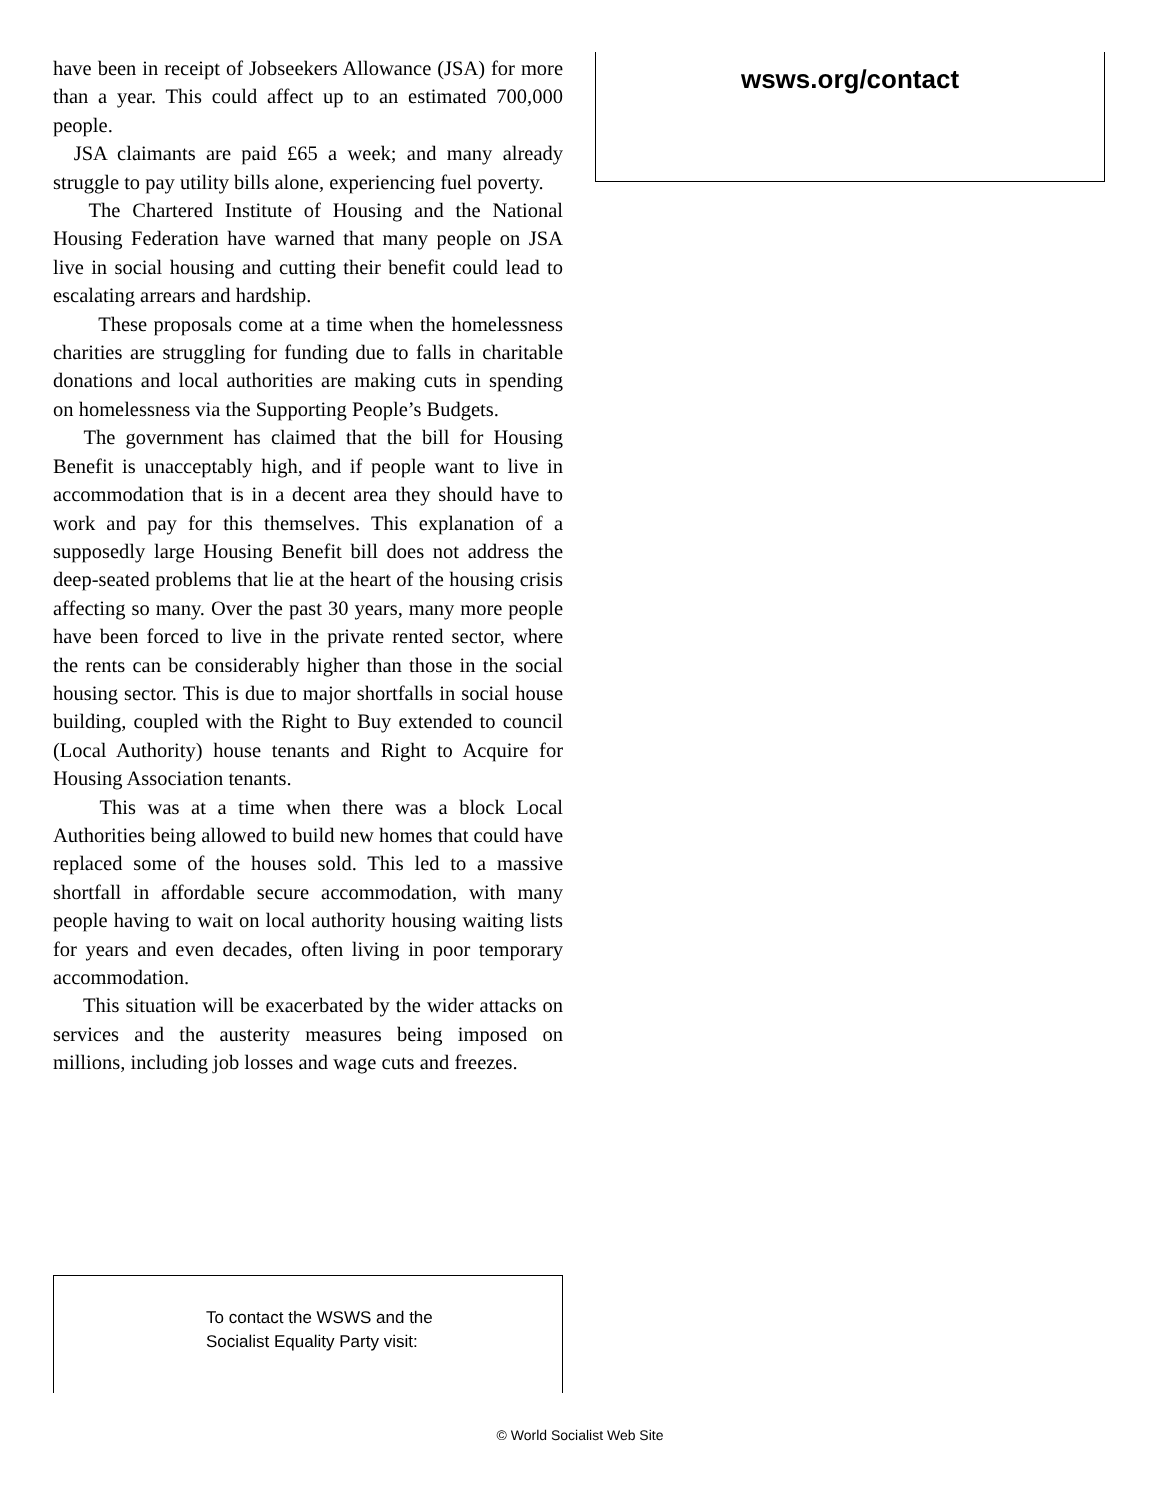have been in receipt of Jobseekers Allowance (JSA) for more than a year. This could affect up to an estimated 700,000 people.
JSA claimants are paid £65 a week; and many already struggle to pay utility bills alone, experiencing fuel poverty.
The Chartered Institute of Housing and the National Housing Federation have warned that many people on JSA live in social housing and cutting their benefit could lead to escalating arrears and hardship.
These proposals come at a time when the homelessness charities are struggling for funding due to falls in charitable donations and local authorities are making cuts in spending on homelessness via the Supporting People’s Budgets.
The government has claimed that the bill for Housing Benefit is unacceptably high, and if people want to live in accommodation that is in a decent area they should have to work and pay for this themselves. This explanation of a supposedly large Housing Benefit bill does not address the deep-seated problems that lie at the heart of the housing crisis affecting so many. Over the past 30 years, many more people have been forced to live in the private rented sector, where the rents can be considerably higher than those in the social housing sector. This is due to major shortfalls in social house building, coupled with the Right to Buy extended to council (Local Authority) house tenants and Right to Acquire for Housing Association tenants.
This was at a time when there was a block Local Authorities being allowed to build new homes that could have replaced some of the houses sold. This led to a massive shortfall in affordable secure accommodation, with many people having to wait on local authority housing waiting lists for years and even decades, often living in poor temporary accommodation.
This situation will be exacerbated by the wider attacks on services and the austerity measures being imposed on millions, including job losses and wage cuts and freezes.
wsws.org/contact
To contact the WSWS and the
Socialist Equality Party visit:
© World Socialist Web Site